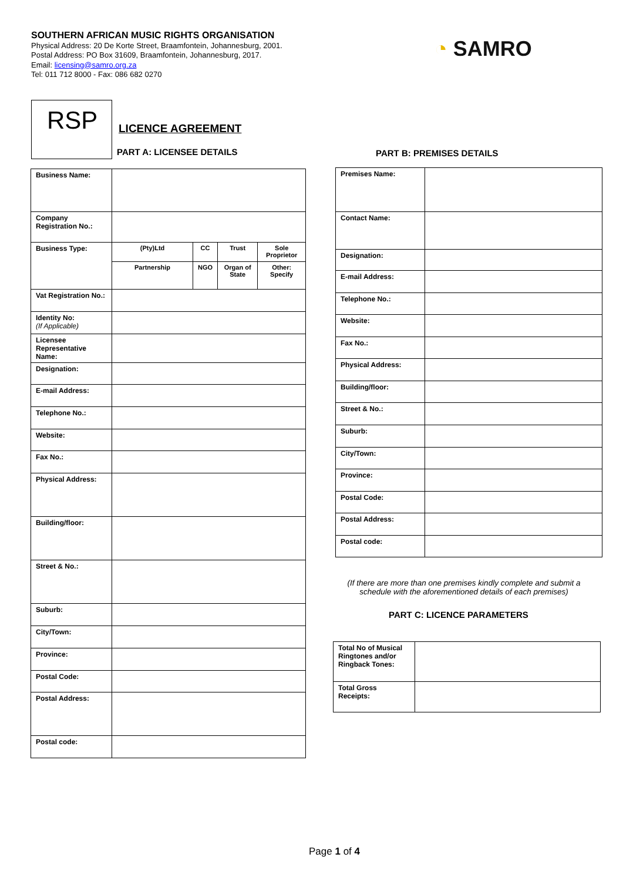SOUTHERN AFRICAN MUSIC RIGHTS ORGANISATION
Physical Address: 20 De Korte Street, Braamfontein, Johannesburg, 2001.
Postal Address: PO Box 31609, Braamfontein, Johannesburg, 2017.
Email: licensing@samro.org.za
Tel: 011 712 8000 - Fax: 086 682 0270
◔ SAMRO
RSP LICENCE AGREEMENT
PART A: LICENSEE DETAILS PART B: PREMISES DETAILS
| Business Name: | | | | |
| Company Registration No.: | | | | |
| Business Type: | (Pty)Ltd | CC | Trust | Sole Proprietor |
| | Partnership | NGO | Organ of State | Other: Specify |
| Vat Registration No.: | | | | |
| Identity No: (If Applicable) | | | | |
| Licensee Representative Name: | | | | |
| Designation: | | | | |
| E-mail Address: | | | | |
| Telephone No.: | | | | |
| Website: | | | | |
| Fax No.: | | | | |
| Physical Address: | | | | |
| Building/floor: | | | | |
| Street & No.: | | | | |
| Suburb: | | | | |
| City/Town: | | | | |
| Province: | | | | |
| Postal Code: | | | | |
| Postal Address: | | | | |
| Postal code: | | | | |
| Premises Name: | |
| Contact Name: | |
| Designation: | |
| E-mail Address: | |
| Telephone No.: | |
| Website: | |
| Fax No.: | |
| Physical Address: | |
| Building/floor: | |
| Street & No.: | |
| Suburb: | |
| City/Town: | |
| Province: | |
| Postal Code: | |
| Postal Address: | |
| Postal code: | |
(If there are more than one premises kindly complete and submit a schedule with the aforementioned details of each premises)
PART C: LICENCE PARAMETERS
| Total No of Musical Ringtones and/or Ringback Tones: | |
| Total Gross Receipts: | |
Page 1 of 4